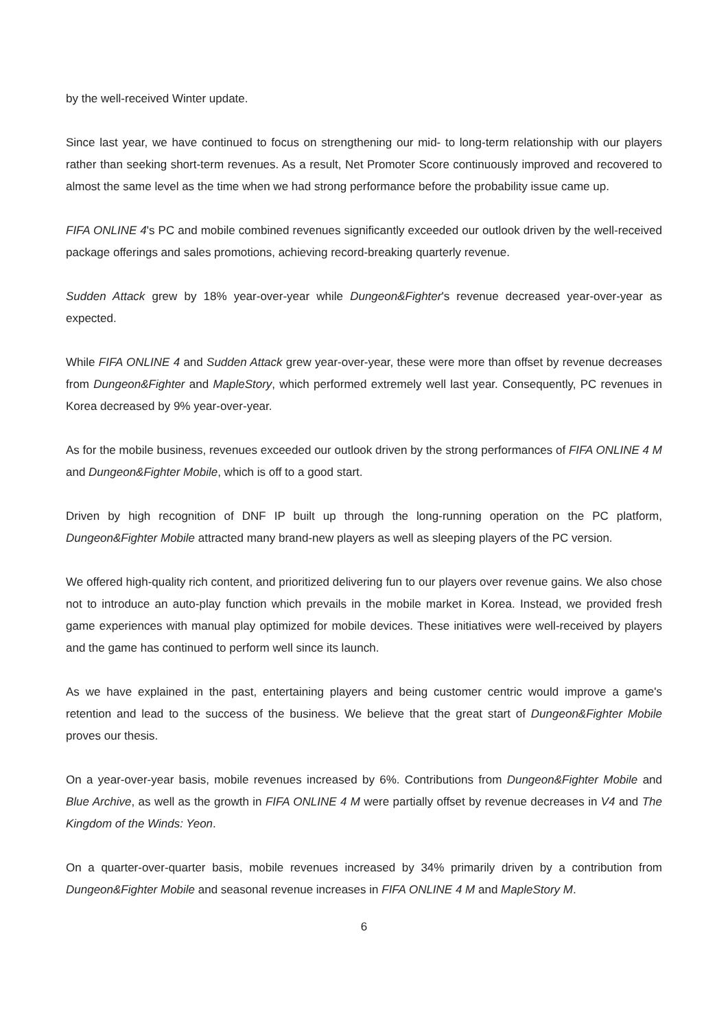by the well-received Winter update.
Since last year, we have continued to focus on strengthening our mid- to long-term relationship with our players rather than seeking short-term revenues. As a result, Net Promoter Score continuously improved and recovered to almost the same level as the time when we had strong performance before the probability issue came up.
FIFA ONLINE 4's PC and mobile combined revenues significantly exceeded our outlook driven by the well-received package offerings and sales promotions, achieving record-breaking quarterly revenue.
Sudden Attack grew by 18% year-over-year while Dungeon&Fighter's revenue decreased year-over-year as expected.
While FIFA ONLINE 4 and Sudden Attack grew year-over-year, these were more than offset by revenue decreases from Dungeon&Fighter and MapleStory, which performed extremely well last year. Consequently, PC revenues in Korea decreased by 9% year-over-year.
As for the mobile business, revenues exceeded our outlook driven by the strong performances of FIFA ONLINE 4 M and Dungeon&Fighter Mobile, which is off to a good start.
Driven by high recognition of DNF IP built up through the long-running operation on the PC platform, Dungeon&Fighter Mobile attracted many brand-new players as well as sleeping players of the PC version.
We offered high-quality rich content, and prioritized delivering fun to our players over revenue gains. We also chose not to introduce an auto-play function which prevails in the mobile market in Korea. Instead, we provided fresh game experiences with manual play optimized for mobile devices. These initiatives were well-received by players and the game has continued to perform well since its launch.
As we have explained in the past, entertaining players and being customer centric would improve a game's retention and lead to the success of the business. We believe that the great start of Dungeon&Fighter Mobile proves our thesis.
On a year-over-year basis, mobile revenues increased by 6%. Contributions from Dungeon&Fighter Mobile and Blue Archive, as well as the growth in FIFA ONLINE 4 M were partially offset by revenue decreases in V4 and The Kingdom of the Winds: Yeon.
On a quarter-over-quarter basis, mobile revenues increased by 34% primarily driven by a contribution from Dungeon&Fighter Mobile and seasonal revenue increases in FIFA ONLINE 4 M and MapleStory M.
6